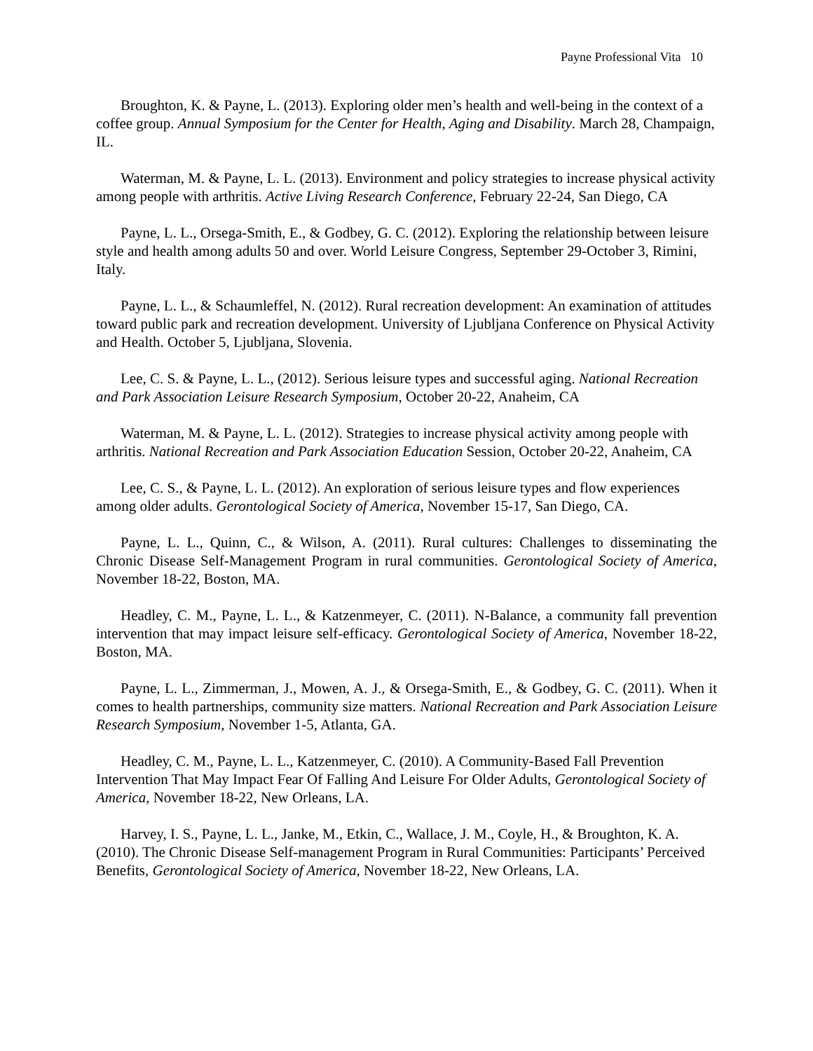Payne Professional Vita 10
Broughton, K. & Payne, L. (2013). Exploring older men’s health and well-being in the context of a coffee group. Annual Symposium for the Center for Health, Aging and Disability. March 28, Champaign, IL.
Waterman, M. & Payne, L. L. (2013). Environment and policy strategies to increase physical activity among people with arthritis. Active Living Research Conference, February 22-24, San Diego, CA
Payne, L. L., Orsega-Smith, E., & Godbey, G. C. (2012). Exploring the relationship between leisure style and health among adults 50 and over. World Leisure Congress, September 29-October 3, Rimini, Italy.
Payne, L. L., & Schaumleffel, N. (2012). Rural recreation development: An examination of attitudes toward public park and recreation development. University of Ljubljana Conference on Physical Activity and Health. October 5, Ljubljana, Slovenia.
Lee, C. S. & Payne, L. L., (2012). Serious leisure types and successful aging. National Recreation and Park Association Leisure Research Symposium, October 20-22, Anaheim, CA
Waterman, M. & Payne, L. L. (2012). Strategies to increase physical activity among people with arthritis. National Recreation and Park Association Education Session, October 20-22, Anaheim, CA
Lee, C. S., & Payne, L. L. (2012). An exploration of serious leisure types and flow experiences among older adults. Gerontological Society of America, November 15-17, San Diego, CA.
Payne, L. L., Quinn, C., & Wilson, A. (2011). Rural cultures: Challenges to disseminating the Chronic Disease Self-Management Program in rural communities. Gerontological Society of America, November 18-22, Boston, MA.
Headley, C. M., Payne, L. L., & Katzenmeyer, C. (2011). N-Balance, a community fall prevention intervention that may impact leisure self-efficacy. Gerontological Society of America, November 18-22, Boston, MA.
Payne, L. L., Zimmerman, J., Mowen, A. J., & Orsega-Smith, E., & Godbey, G. C. (2011). When it comes to health partnerships, community size matters. National Recreation and Park Association Leisure Research Symposium, November 1-5, Atlanta, GA.
Headley, C. M., Payne, L. L., Katzenmeyer, C. (2010). A Community-Based Fall Prevention Intervention That May Impact Fear Of Falling And Leisure For Older Adults, Gerontological Society of America, November 18-22, New Orleans, LA.
Harvey, I. S., Payne, L. L., Janke, M., Etkin, C., Wallace, J. M., Coyle, H., & Broughton, K. A. (2010). The Chronic Disease Self-management Program in Rural Communities: Participants’ Perceived Benefits, Gerontological Society of America, November 18-22, New Orleans, LA.